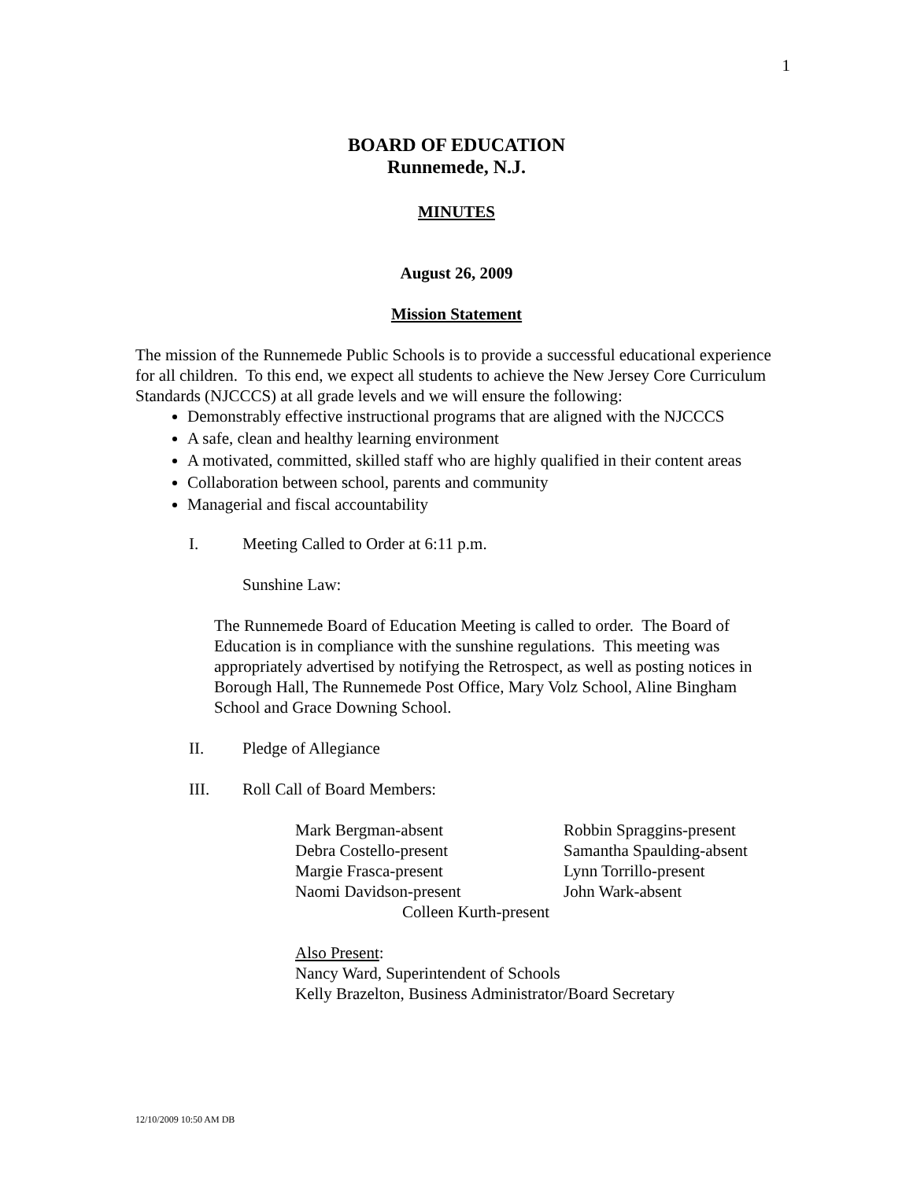1
BOARD OF EDUCATION
Runnemede, N.J.
MINUTES
August 26, 2009
Mission Statement
The mission of the Runnemede Public Schools is to provide a successful educational experience for all children. To this end, we expect all students to achieve the New Jersey Core Curriculum Standards (NJCCCS) at all grade levels and we will ensure the following:
Demonstrably effective instructional programs that are aligned with the NJCCCS
A safe, clean and healthy learning environment
A motivated, committed, skilled staff who are highly qualified in their content areas
Collaboration between school, parents and community
Managerial and fiscal accountability
I. Meeting Called to Order at 6:11 p.m.
Sunshine Law:
The Runnemede Board of Education Meeting is called to order. The Board of Education is in compliance with the sunshine regulations. This meeting was appropriately advertised by notifying the Retrospect, as well as posting notices in Borough Hall, The Runnemede Post Office, Mary Volz School, Aline Bingham School and Grace Downing School.
II. Pledge of Allegiance
III. Roll Call of Board Members:
Mark Bergman-absent Robbin Spraggins-present Debra Costello-present Samantha Spaulding-absent Margie Frasca-present Lynn Torrillo-present Naomi Davidson-present John Wark-absent
Colleen Kurth-present
Also Present:
Nancy Ward, Superintendent of Schools
Kelly Brazelton, Business Administrator/Board Secretary
12/10/2009 10:50 AM DB